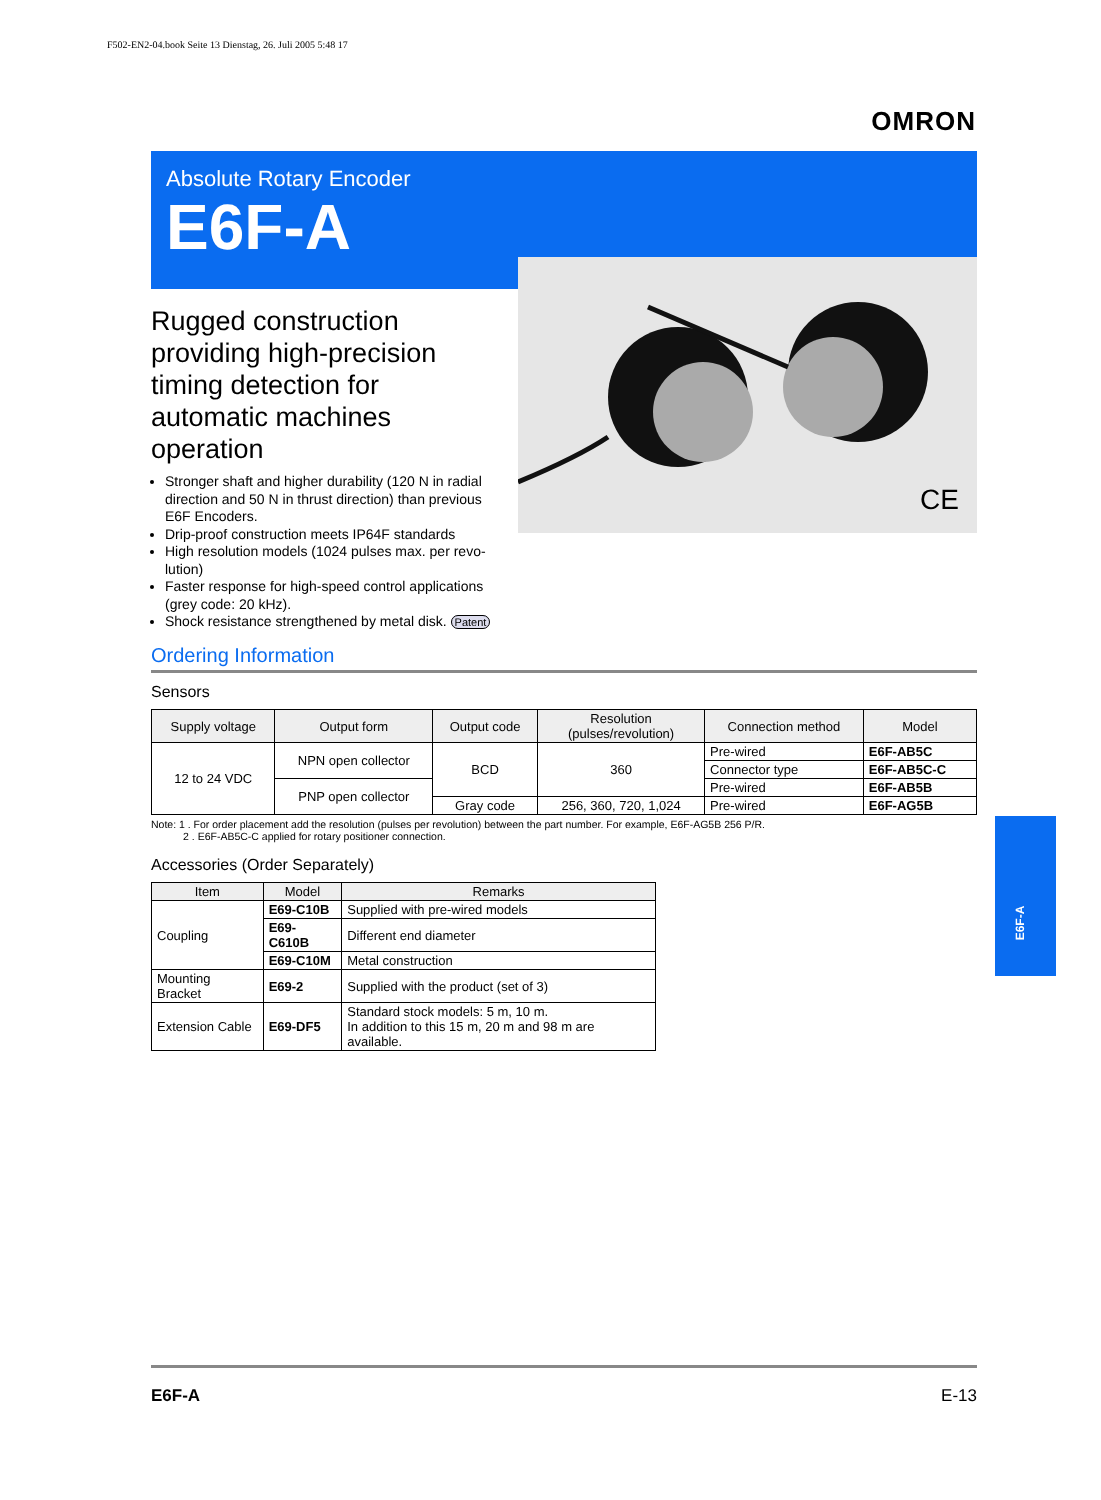F502-EN2-04.book Seite 13 Dienstag, 26. Juli 2005 5:48 17
OMRON
Absolute Rotary Encoder
E6F-A
CE
Rugged construction providing high-precision timing detection for automatic machines operation
Stronger shaft and higher durability (120 N in radial direction and 50 N in thrust direction) than previous E6F Encoders.
Drip-proof construction meets IP64F standards
High resolution models (1024 pulses max. per revo-lution)
Faster response for high-speed control applications (grey code: 20 kHz).
Shock resistance strengthened by metal disk. Patent
Ordering Information
Sensors
| Supply voltage | Output form | Output code | Resolution (pulses/revolution) | Connection method | Model |
| --- | --- | --- | --- | --- | --- |
| 12 to 24 VDC | NPN open collector | BCD | 360 | Pre-wired | E6F-AB5C |
| | | | | Connector type | E6F-AB5C-C |
| | PNP open collector | | | Pre-wired | E6F-AB5B |
| | | Gray code | 256, 360, 720, 1,024 | Pre-wired | E6F-AG5B |
Note: 1 . For order placement add the resolution (pulses per revolution) between the part number. For example, E6F-AG5B 256 P/R.
2 . E6F-AB5C-C applied for rotary positioner connection.
Accessories (Order Separately)
| Item | Model | Remarks |
| --- | --- | --- |
| Coupling | E69-C10B | Supplied with pre-wired models |
| | E69-C610B | Different end diameter |
| | E69-C10M | Metal construction |
| Mounting Bracket | E69-2 | Supplied with the product (set of 3) |
| Extension Cable | E69-DF5 | Standard stock models: 5 m, 10 m. In addition to this 15 m, 20 m and 98 m are available. |
E6F-A
E6F-A E-13